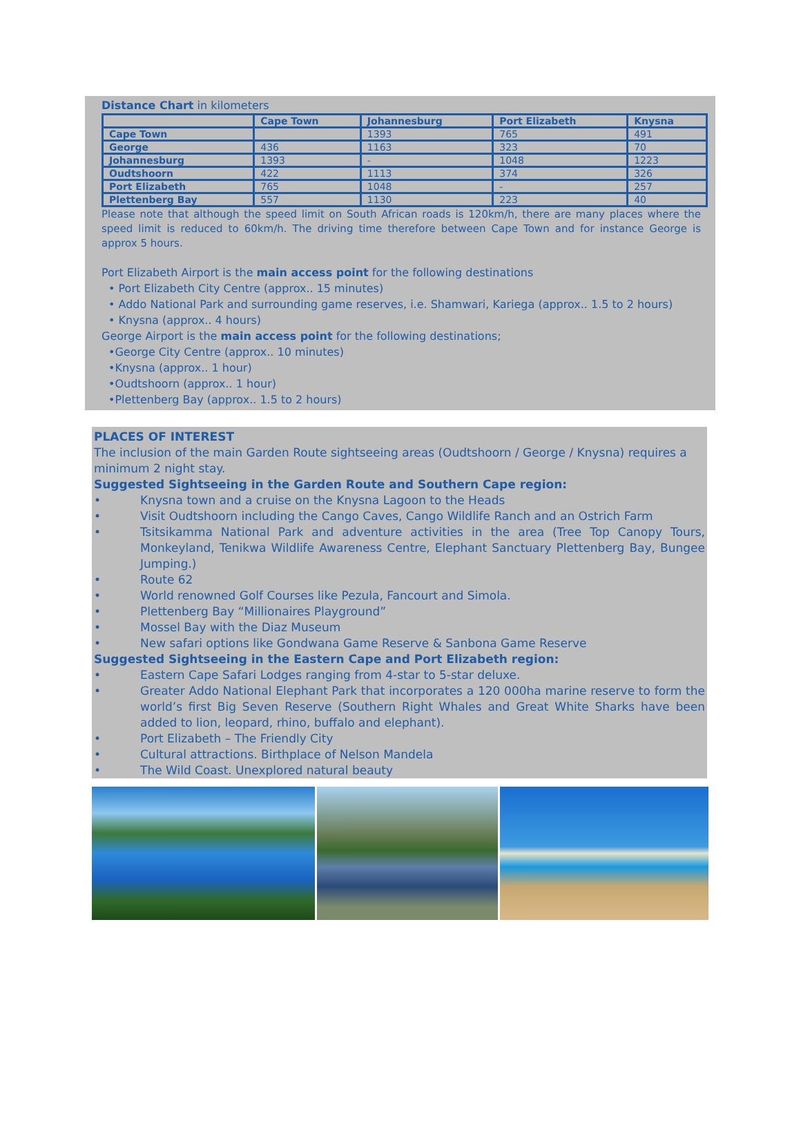Distance Chart in kilometers
| | Cape Town | Johannesburg | Port Elizabeth | Knysna |
| --- | --- | --- | --- | --- |
| Cape Town | | 1393 | 765 | 491 |
| George | 436 | 1163 | 323 | 70 |
| Johannesburg | 1393 | - | 1048 | 1223 |
| Oudtshoorn | 422 | 1113 | 374 | 326 |
| Port Elizabeth | 765 | 1048 | - | 257 |
| Plettenberg Bay | 557 | 1130 | 223 | 40 |
Please note that although the speed limit on South African roads is 120km/h, there are many places where the speed limit is reduced to 60km/h. The driving time therefore between Cape Town and for instance George is approx 5 hours.
Port Elizabeth Airport is the main access point for the following destinations
• Port Elizabeth City Centre (approx.. 15 minutes)
• Addo National Park and surrounding game reserves, i.e. Shamwari, Kariega (approx.. 1.5 to 2 hours)
• Knysna (approx.. 4 hours)
George Airport is the main access point for the following destinations;
•George City Centre (approx.. 10 minutes)
•Knysna (approx.. 1 hour)
•Oudtshoorn (approx.. 1 hour)
•Plettenberg Bay (approx.. 1.5 to 2 hours)
PLACES OF INTEREST
The inclusion of the main Garden Route sightseeing areas (Oudtshoorn / George / Knysna) requires a minimum 2 night stay.
Suggested Sightseeing in the Garden Route and Southern Cape region:
• Knysna town and a cruise on the Knysna Lagoon to the Heads
• Visit Oudtshoorn including the Cango Caves, Cango Wildlife Ranch and an Ostrich Farm
• Tsitsikamma National Park and adventure activities in the area (Tree Top Canopy Tours, Monkeyland, Tenikwa Wildlife Awareness Centre, Elephant Sanctuary Plettenberg Bay, Bungee Jumping.)
• Route 62
• World renowned Golf Courses like Pezula, Fancourt and Simola.
• Plettenberg Bay “Millionaires Playground”
• Mossel Bay with the Diaz Museum
• New safari options like Gondwana Game Reserve & Sanbona Game Reserve
Suggested Sightseeing in the Eastern Cape and Port Elizabeth region:
• Eastern Cape Safari Lodges ranging from 4-star to 5-star deluxe.
• Greater Addo National Elephant Park that incorporates a 120 000ha marine reserve to form the world’s first Big Seven Reserve (Southern Right Whales and Great White Sharks have been added to lion, leopard, rhino, buffalo and elephant).
• Port Elizabeth – The Friendly City
• Cultural attractions. Birthplace of Nelson Mandela
• The Wild Coast. Unexplored natural beauty